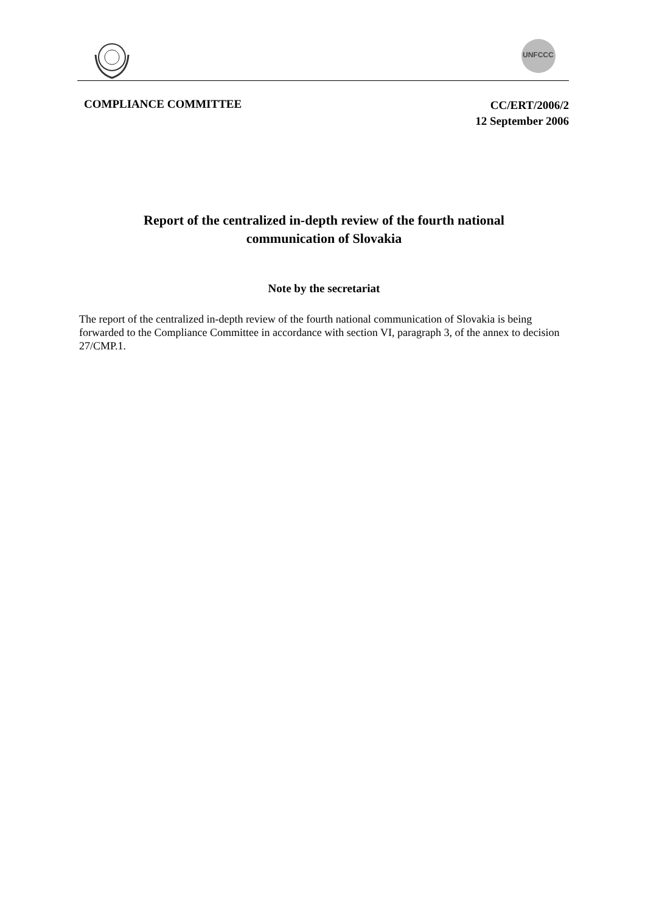UNFCCC
COMPLIANCE COMMITTEE
CC/ERT/2006/2
12 September 2006
Report of the centralized in-depth review of the fourth national
communication of Slovakia
Note by the secretariat
The report of the centralized in-depth review of the fourth national communication of Slovakia is being forwarded to the Compliance Committee in accordance with section VI, paragraph 3, of the annex to decision 27/CMP.1.